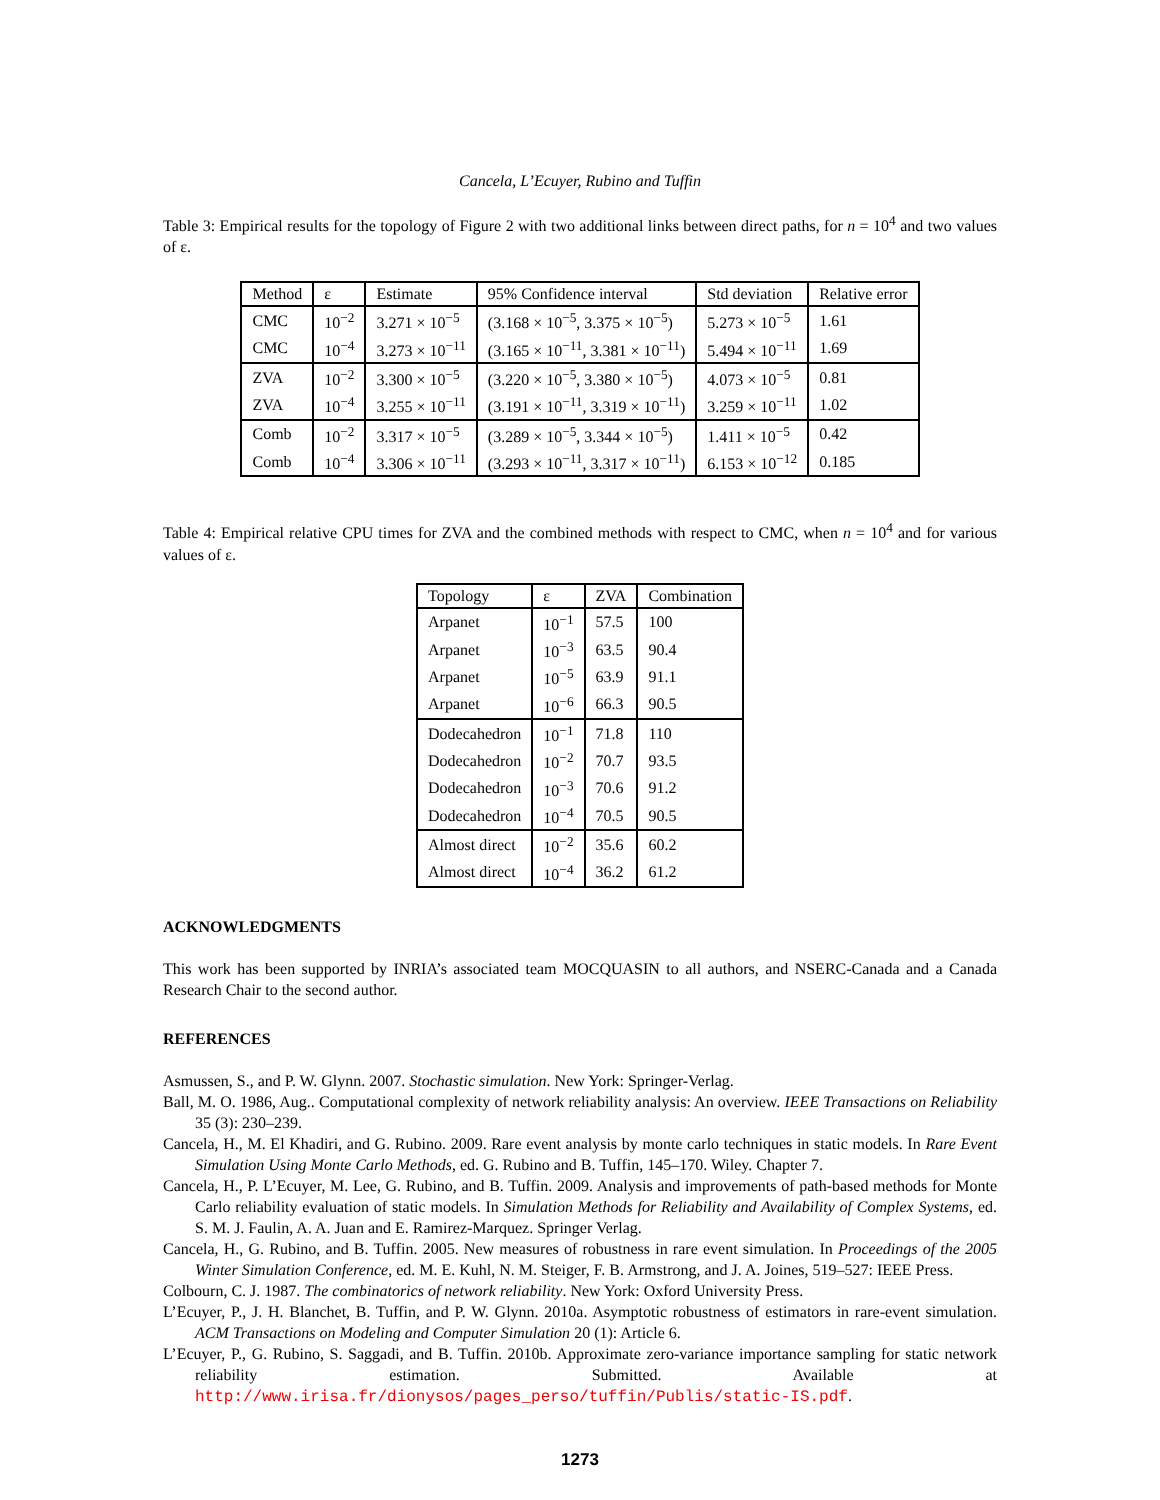Cancela, L’Ecuyer, Rubino and Tuffin
Table 3: Empirical results for the topology of Figure 2 with two additional links between direct paths, for n = 10<sup>4</sup> and two values of ε.
| Method | ε | Estimate | 95% Confidence interval | Std deviation | Relative error |
| --- | --- | --- | --- | --- | --- |
| CMC | 10<sup>−2</sup> | 3.271 × 10<sup>−5</sup> | (3.168 × 10<sup>−5</sup>, 3.375 × 10<sup>−5</sup>) | 5.273 × 10<sup>−5</sup> | 1.61 |
| CMC | 10<sup>−4</sup> | 3.273 × 10<sup>−11</sup> | (3.165 × 10<sup>−11</sup>, 3.381 × 10<sup>−11</sup>) | 5.494 × 10<sup>−11</sup> | 1.69 |
| ZVA | 10<sup>−2</sup> | 3.300 × 10<sup>−5</sup> | (3.220 × 10<sup>−5</sup>, 3.380 × 10<sup>−5</sup>) | 4.073 × 10<sup>−5</sup> | 0.81 |
| ZVA | 10<sup>−4</sup> | 3.255 × 10<sup>−11</sup> | (3.191 × 10<sup>−11</sup>, 3.319 × 10<sup>−11</sup>) | 3.259 × 10<sup>−11</sup> | 1.02 |
| Comb | 10<sup>−2</sup> | 3.317 × 10<sup>−5</sup> | (3.289 × 10<sup>−5</sup>, 3.344 × 10<sup>−5</sup>) | 1.411 × 10<sup>−5</sup> | 0.42 |
| Comb | 10<sup>−4</sup> | 3.306 × 10<sup>−11</sup> | (3.293 × 10<sup>−11</sup>, 3.317 × 10<sup>−11</sup>) | 6.153 × 10<sup>−12</sup> | 0.185 |
Table 4: Empirical relative CPU times for ZVA and the combined methods with respect to CMC, when n = 10<sup>4</sup> and for various values of ε.
| Topology | ε | ZVA | Combination |
| --- | --- | --- | --- |
| Arpanet | 10<sup>−1</sup> | 57.5 | 100 |
| Arpanet | 10<sup>−3</sup> | 63.5 | 90.4 |
| Arpanet | 10<sup>−5</sup> | 63.9 | 91.1 |
| Arpanet | 10<sup>−6</sup> | 66.3 | 90.5 |
| Dodecahedron | 10<sup>−1</sup> | 71.8 | 110 |
| Dodecahedron | 10<sup>−2</sup> | 70.7 | 93.5 |
| Dodecahedron | 10<sup>−3</sup> | 70.6 | 91.2 |
| Dodecahedron | 10<sup>−4</sup> | 70.5 | 90.5 |
| Almost direct | 10<sup>−2</sup> | 35.6 | 60.2 |
| Almost direct | 10<sup>−4</sup> | 36.2 | 61.2 |
ACKNOWLEDGMENTS
This work has been supported by INRIA’s associated team MOCQUASIN to all authors, and NSERC-Canada and a Canada Research Chair to the second author.
REFERENCES
Asmussen, S., and P. W. Glynn. 2007. Stochastic simulation. New York: Springer-Verlag.
Ball, M. O. 1986, Aug.. Computational complexity of network reliability analysis: An overview. IEEE Transactions on Reliability 35 (3): 230–239.
Cancela, H., M. El Khadiri, and G. Rubino. 2009. Rare event analysis by monte carlo techniques in static models. In Rare Event Simulation Using Monte Carlo Methods, ed. G. Rubino and B. Tuffin, 145–170. Wiley. Chapter 7.
Cancela, H., P. L’Ecuyer, M. Lee, G. Rubino, and B. Tuffin. 2009. Analysis and improvements of path-based methods for Monte Carlo reliability evaluation of static models. In Simulation Methods for Reliability and Availability of Complex Systems, ed. S. M. J. Faulin, A. A. Juan and E. Ramirez-Marquez. Springer Verlag.
Cancela, H., G. Rubino, and B. Tuffin. 2005. New measures of robustness in rare event simulation. In Proceedings of the 2005 Winter Simulation Conference, ed. M. E. Kuhl, N. M. Steiger, F. B. Armstrong, and J. A. Joines, 519–527: IEEE Press.
Colbourn, C. J. 1987. The combinatorics of network reliability. New York: Oxford University Press.
L’Ecuyer, P., J. H. Blanchet, B. Tuffin, and P. W. Glynn. 2010a. Asymptotic robustness of estimators in rare-event simulation. ACM Transactions on Modeling and Computer Simulation 20 (1): Article 6.
L’Ecuyer, P., G. Rubino, S. Saggadi, and B. Tuffin. 2010b. Approximate zero-variance importance sampling for static network reliability estimation. Submitted. Available at http://www.irisa.fr/dionysos/pages_perso/tuffin/Publis/static-IS.pdf.
1273